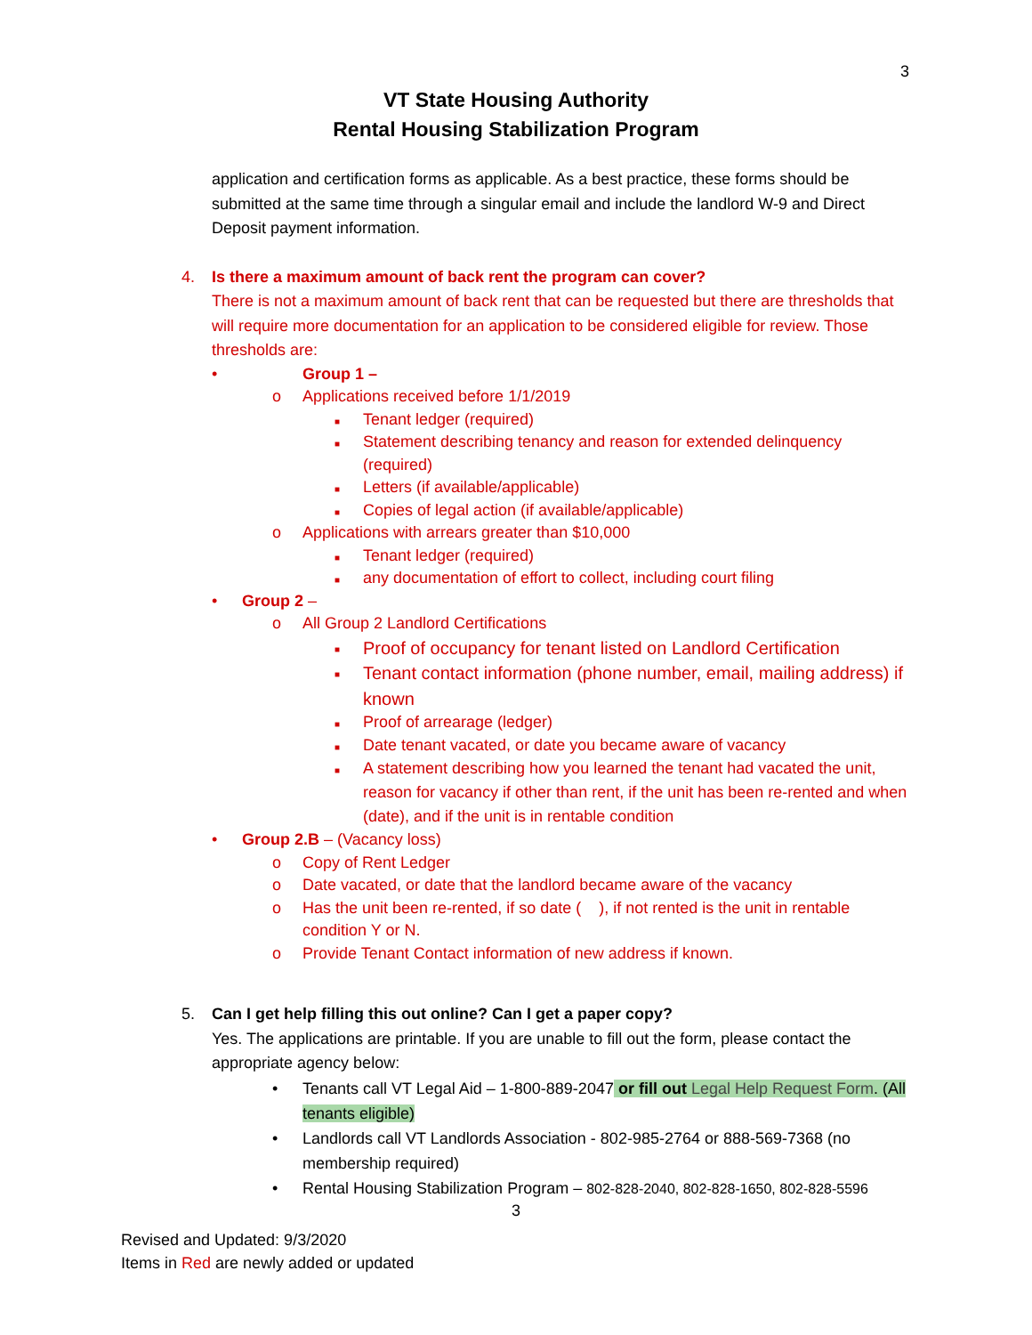3
VT State Housing Authority
Rental Housing Stabilization Program
application and certification forms as applicable. As a best practice, these forms should be submitted at the same time through a singular email and include the landlord W-9 and Direct Deposit payment information.
4. Is there a maximum amount of back rent the program can cover?
There is not a maximum amount of back rent that can be requested but there are thresholds that will require more documentation for an application to be considered eligible for review. Those thresholds are:
• Group 1 –
o Applications received before 1/1/2019
■ Tenant ledger (required)
■ Statement describing tenancy and reason for extended delinquency (required)
■ Letters (if available/applicable)
■ Copies of legal action (if available/applicable)
o Applications with arrears greater than $10,000
■ Tenant ledger (required)
■ any documentation of effort to collect, including court filing
• Group 2 –
o All Group 2 Landlord Certifications
■ Proof of occupancy for tenant listed on Landlord Certification
■ Tenant contact information (phone number, email, mailing address) if known
■ Proof of arrearage (ledger)
■ Date tenant vacated, or date you became aware of vacancy
■ A statement describing how you learned the tenant had vacated the unit, reason for vacancy if other than rent, if the unit has been re-rented and when (date), and if the unit is in rentable condition
• Group 2.B – (Vacancy loss)
o Copy of Rent Ledger
o Date vacated, or date that the landlord became aware of the vacancy
o Has the unit been re-rented, if so date ( ), if not rented is the unit in rentable condition Y or N.
o Provide Tenant Contact information of new address if known.
5. Can I get help filling this out online? Can I get a paper copy?
Yes. The applications are printable. If you are unable to fill out the form, please contact the appropriate agency below:
• Tenants call VT Legal Aid – 1-800-889-2047 or fill out Legal Help Request Form. (All tenants eligible)
• Landlords call VT Landlords Association - 802-985-2764 or 888-569-7368 (no membership required)
• Rental Housing Stabilization Program – 802-828-2040, 802-828-1650, 802-828-5596
3
Revised and Updated: 9/3/2020
Items in Red are newly added or updated